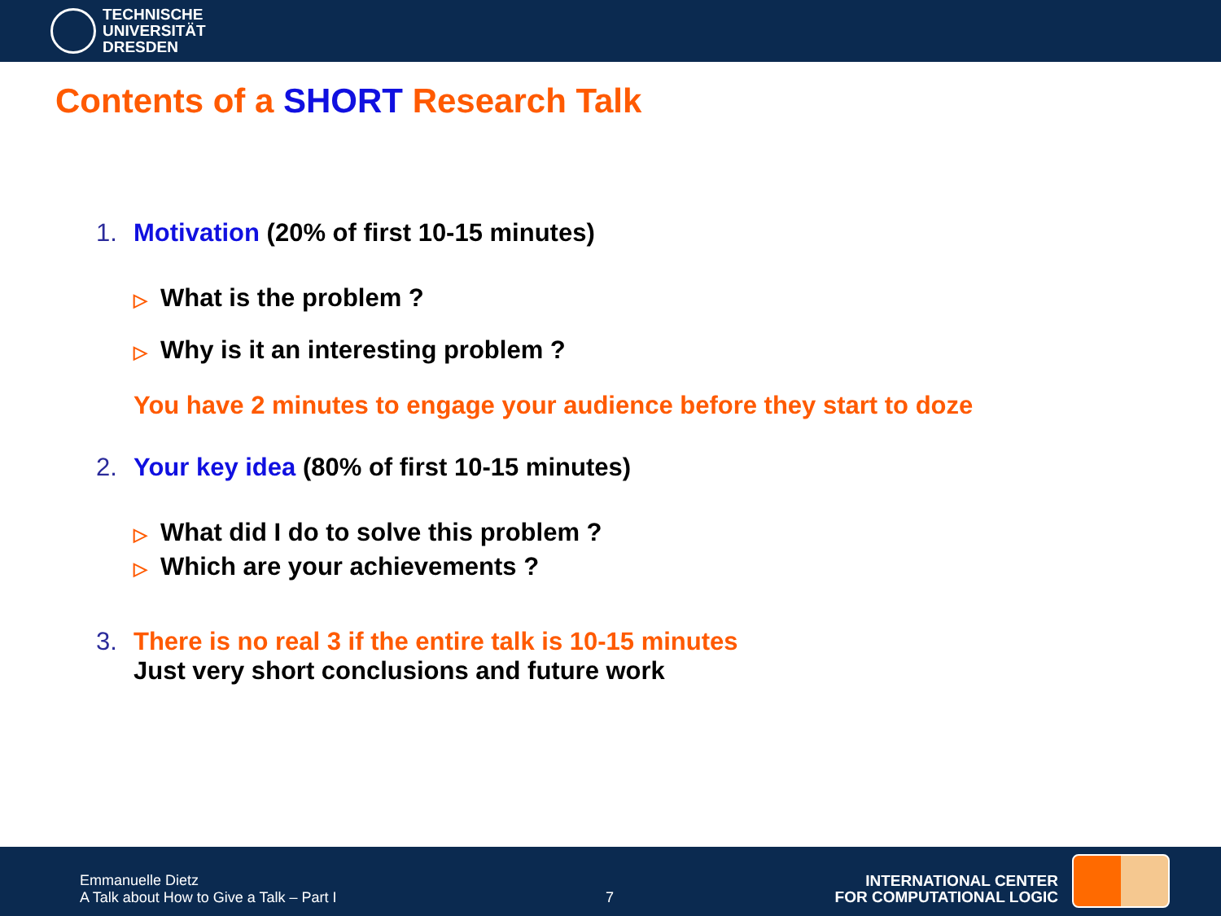TECHNISCHE
UNIVERSITÄT
DRESDEN
Contents of a SHORT Research Talk
1. Motivation (20% of first 10-15 minutes)
▷ What is the problem ?
▷ Why is it an interesting problem ?
You have 2 minutes to engage your audience before they start to doze
2. Your key idea (80% of first 10-15 minutes)
▷ What did I do to solve this problem ?
▷ Which are your achievements ?
3. There is no real 3 if the entire talk is 10-15 minutes
Just very short conclusions and future work
Emmanuelle Dietz
A Talk about How to Give a Talk – Part I
7
INTERNATIONAL CENTER
FOR COMPUTATIONAL LOGIC